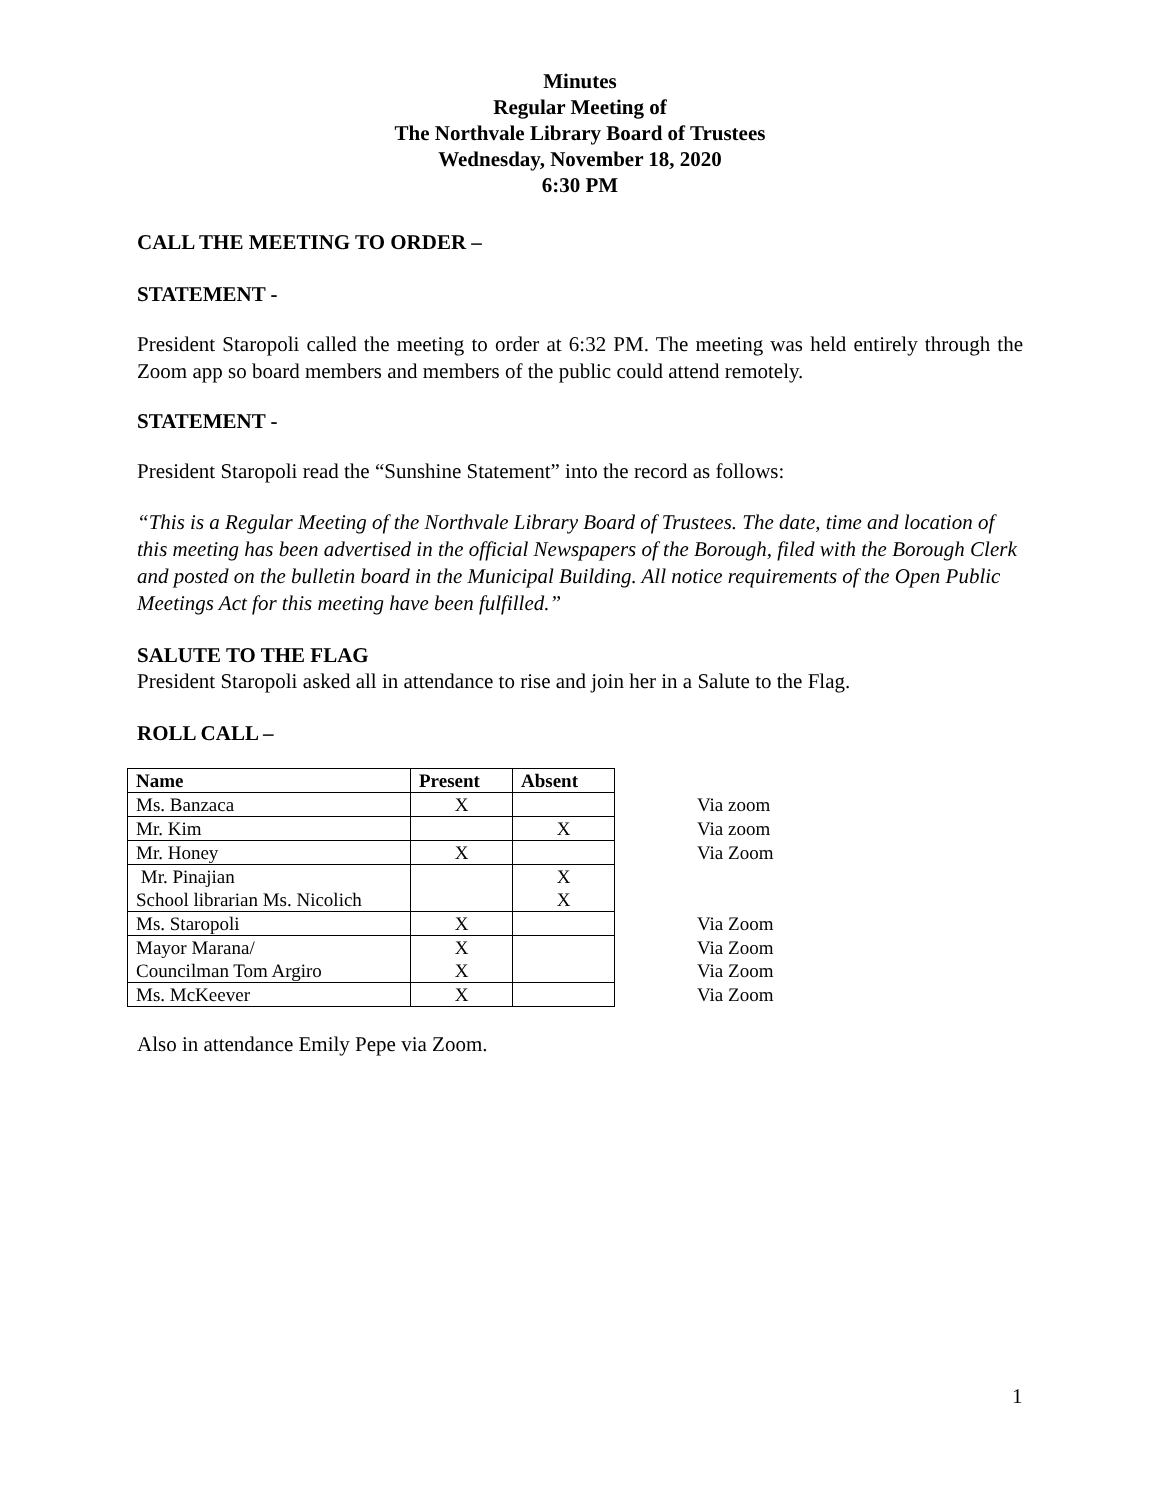Minutes
Regular Meeting of
The Northvale Library Board of Trustees
Wednesday, November 18, 2020
6:30 PM
CALL THE MEETING TO ORDER –
STATEMENT -
President Staropoli called the meeting to order at 6:32 PM. The meeting was held entirely through the Zoom app so board members and members of the public could attend remotely.
STATEMENT -
President Staropoli read the “Sunshine Statement” into the record as follows:
“This is a Regular Meeting of the Northvale Library Board of Trustees. The date, time and location of this meeting has been advertised in the official Newspapers of the Borough, filed with the Borough Clerk and posted on the bulletin board in the Municipal Building. All notice requirements of the Open Public Meetings Act for this meeting have been fulfilled.”
SALUTE TO THE FLAG
President Staropoli asked all in attendance to rise and join her in a Salute to the Flag.
ROLL CALL –
| Name | Present | Absent | |
| Ms. Banzaca | X | | Via zoom |
| Mr. Kim | | X | Via zoom |
| Mr. Honey | X | | Via Zoom |
| Mr. Pinajian School librarian Ms. Nicolich | | X X | |
| Ms. Staropoli | X | | Via Zoom |
| Mayor Marana/ Councilman Tom Argiro | X X | | Via Zoom Via Zoom |
| Ms. McKeever | X | | Via Zoom |
Also in attendance Emily Pepe via Zoom.
1